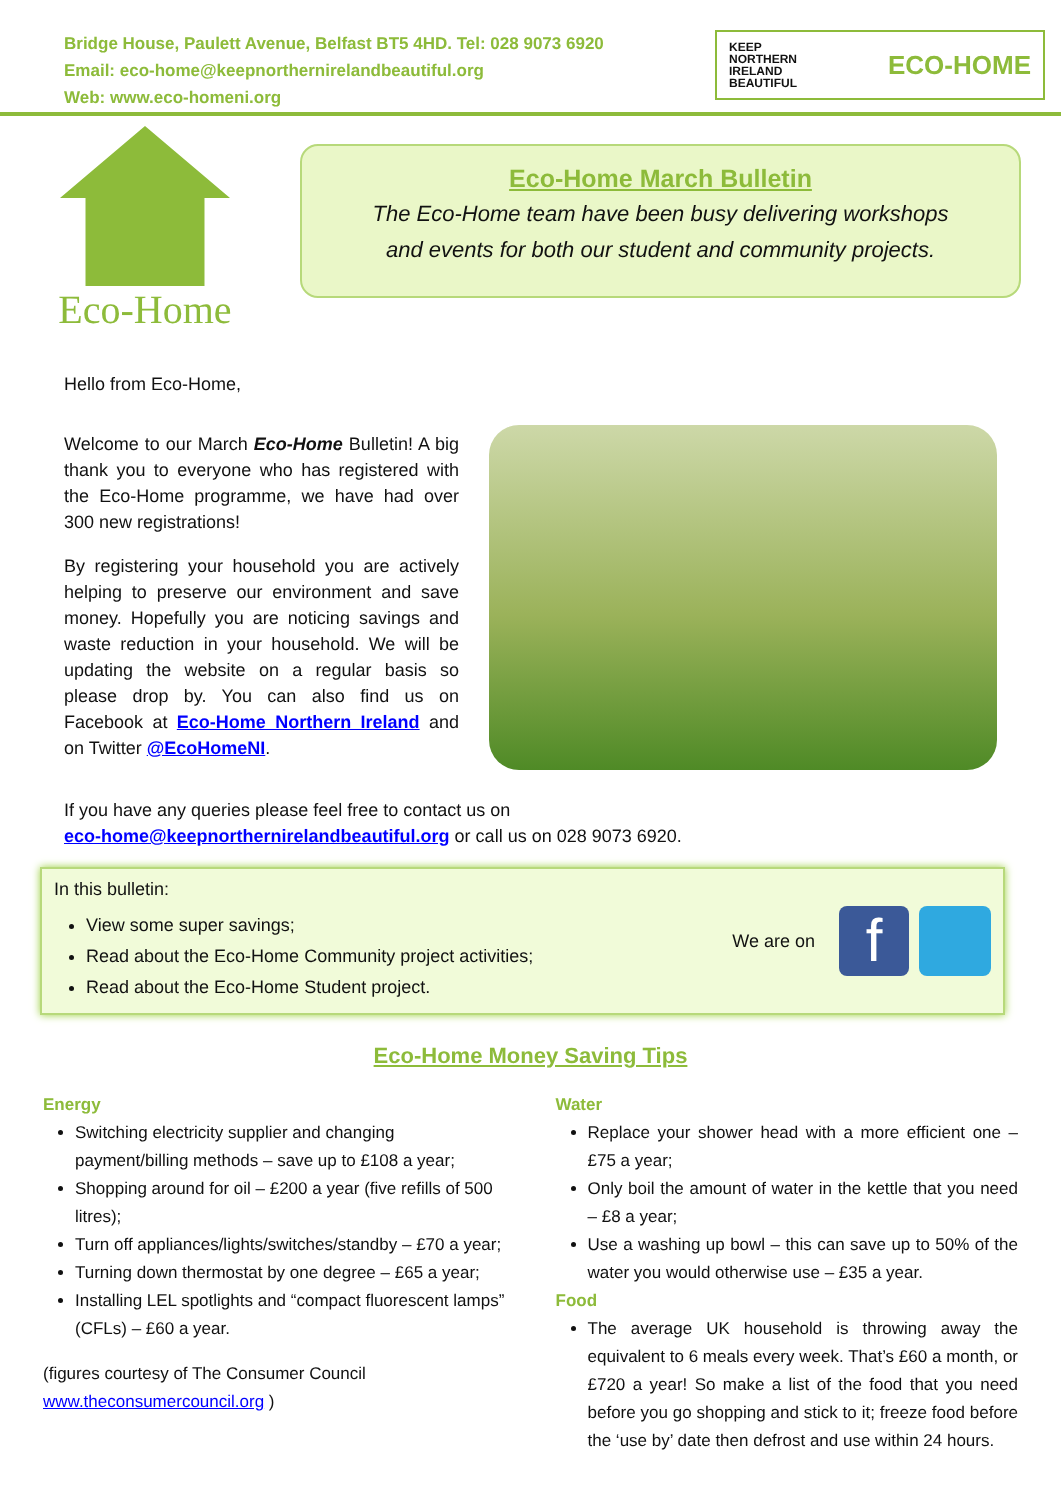Bridge House, Paulett Avenue, Belfast BT5 4HD. Tel: 028 9073 6920
Email: eco-home@keepnorthernirelandbeautiful.org
Web: www.eco-homeni.org
KEEP
NORTHERN
IRELAND
BEAUTIFUL ECO-HOME
Eco-Home
Eco-Home March Bulletin
The Eco-Home team have been busy delivering workshops
and events for both our student and community projects.
Hello from Eco-Home,
Welcome to our March Eco-Home Bulletin! A big thank you to everyone who has registered with the Eco-Home programme, we have had over 300 new registrations!
By registering your household you are actively helping to preserve our environment and save money. Hopefully you are noticing savings and waste reduction in your household. We will be updating the website on a regular basis so please drop by. You can also find us on Facebook at Eco-Home Northern Ireland and on Twitter @EcoHomeNI.
If you have any queries please feel free to contact us on
eco-home@keepnorthernirelandbeautiful.org or call us on 028 9073 6920.
In this bulletin:
View some super savings;
Read about the Eco-Home Community project activities;
Read about the Eco-Home Student project.
We are on f
Eco-Home Money Saving Tips
Energy
Switching electricity supplier and changing payment/billing methods – save up to £108 a year;
Shopping around for oil – £200 a year (five refills of 500 litres);
Turn off appliances/lights/switches/standby – £70 a year;
Turning down thermostat by one degree – £65 a year;
Installing LEL spotlights and “compact fluorescent lamps” (CFLs) – £60 a year.
(figures courtesy of The Consumer Council www.theconsumercouncil.org )
Water
Replace your shower head with a more efficient one – £75 a year;
Only boil the amount of water in the kettle that you need – £8 a year;
Use a washing up bowl – this can save up to 50% of the water you would otherwise use – £35 a year.
Food
The average UK household is throwing away the equivalent to 6 meals every week. That’s £60 a month, or £720 a year! So make a list of the food that you need before you go shopping and stick to it; freeze food before the ‘use by’ date then defrost and use within 24 hours.